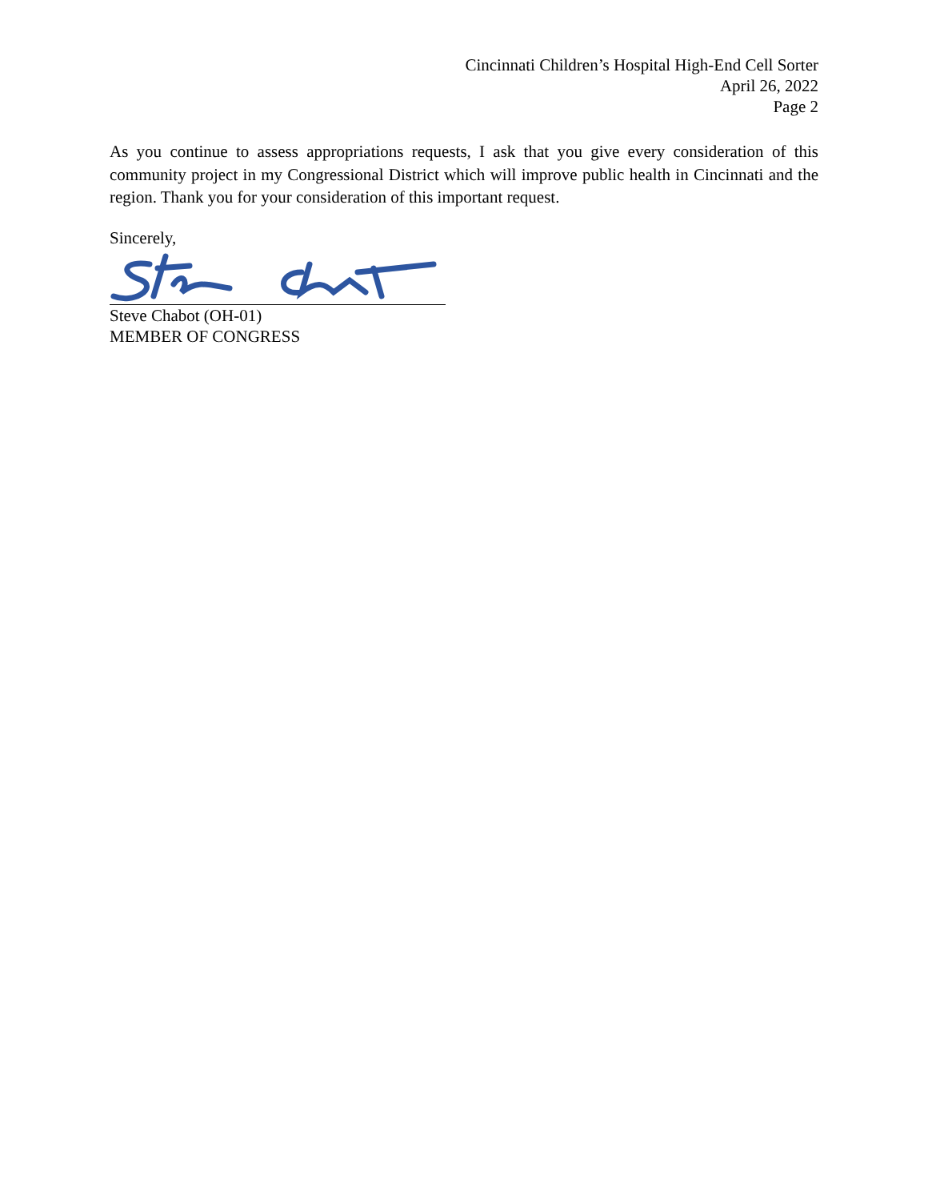Cincinnati Children’s Hospital High-End Cell Sorter
April 26, 2022
Page 2
As you continue to assess appropriations requests, I ask that you give every consideration of this community project in my Congressional District which will improve public health in Cincinnati and the region. Thank you for your consideration of this important request.
Sincerely,
Steve Chabot (OH-01)
MEMBER OF CONGRESS